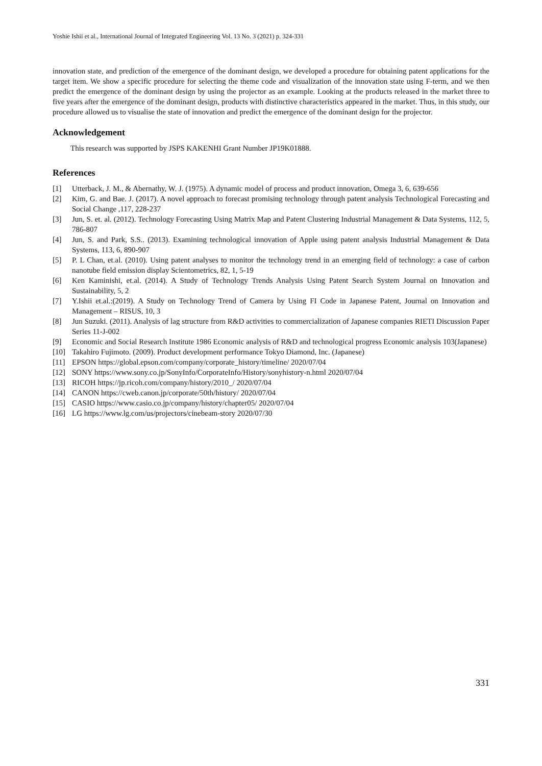Yoshie Ishii et al., International Journal of Integrated Engineering Vol. 13 No. 3 (2021) p. 324-331
innovation state, and prediction of the emergence of the dominant design, we developed a procedure for obtaining patent applications for the target item. We show a specific procedure for selecting the theme code and visualization of the innovation state using F-term, and we then predict the emergence of the dominant design by using the projector as an example. Looking at the products released in the market three to five years after the emergence of the dominant design, products with distinctive characteristics appeared in the market. Thus, in this study, our procedure allowed us to visualise the state of innovation and predict the emergence of the dominant design for the projector.
Acknowledgement
This research was supported by JSPS KAKENHI Grant Number JP19K01888.
References
[1] Utterback, J. M., & Abernathy, W. J. (1975). A dynamic model of process and product innovation, Omega 3, 6, 639-656
[2] Kim, G. and Bae. J. (2017). A novel approach to forecast promising technology through patent analysis Technological Forecasting and Social Change ,117, 228-237
[3] Jun, S. et. al. (2012). Technology Forecasting Using Matrix Map and Patent Clustering Industrial Management & Data Systems, 112, 5, 786-807
[4] Jun, S. and Park, S.S.. (2013). Examining technological innovation of Apple using patent analysis Industrial Management & Data Systems, 113, 6, 890-907
[5] P. L Chan, et.al. (2010). Using patent analyses to monitor the technology trend in an emerging field of technology: a case of carbon nanotube field emission display Scientometrics, 82, 1, 5-19
[6] Ken Kaminishi, et.al. (2014). A Study of Technology Trends Analysis Using Patent Search System Journal on Innovation and Sustainability, 5, 2
[7] Y.Ishii et.al.:(2019). A Study on Technology Trend of Camera by Using FI Code in Japanese Patent, Journal on Innovation and Management – RISUS, 10, 3
[8] Jun Suzuki. (2011). Analysis of lag structure from R&D activities to commercialization of Japanese companies RIETI Discussion Paper Series 11-J-002
[9] Economic and Social Research Institute 1986 Economic analysis of R&D and technological progress Economic analysis 103(Japanese)
[10] Takahiro Fujimoto. (2009). Product development performance Tokyo Diamond, Inc. (Japanese)
[11] EPSON https://global.epson.com/company/corporate_history/timeline/ 2020/07/04
[12] SONY https://www.sony.co.jp/SonyInfo/CorporateInfo/History/sonyhistory-n.html 2020/07/04
[13] RICOH https://jp.ricoh.com/company/history/2010_/ 2020/07/04
[14] CANON https://cweb.canon.jp/corporate/50th/history/ 2020/07/04
[15] CASIO https://www.casio.co.jp/company/history/chapter05/ 2020/07/04
[16] LG https://www.lg.com/us/projectors/cinebeam-story 2020/07/30
331